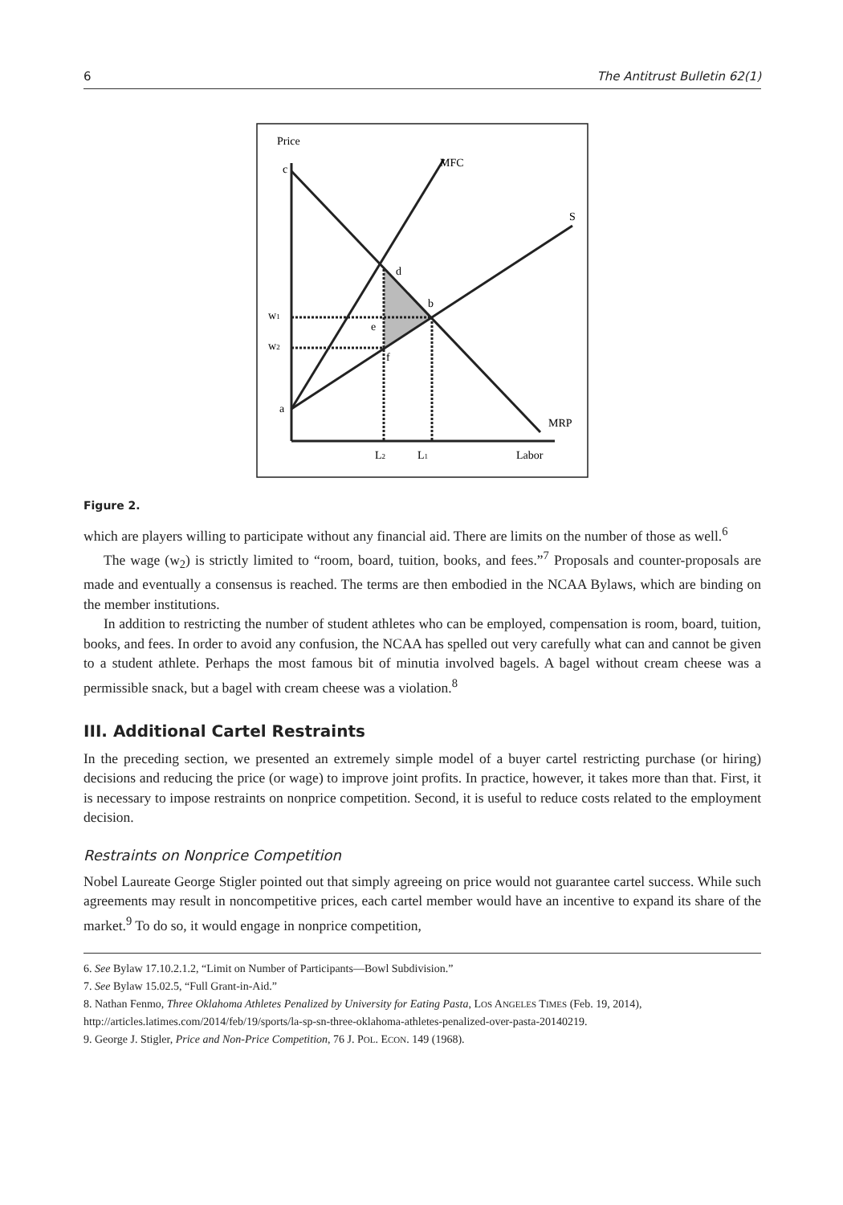6 The Antitrust Bulletin 62(1)
Price
c
MFC
S
d
b
w1
e
w2
f
a
MRP
L2
L1
Labor
Figure 2.
which are players willing to participate without any financial aid. There are limits on the number of those as well.<sup>6</sup>
The wage (w<sub>2</sub>) is strictly limited to “room, board, tuition, books, and fees.”<sup>7</sup> Proposals and counter-proposals are made and eventually a consensus is reached. The terms are then embodied in the NCAA Bylaws, which are binding on the member institutions.
In addition to restricting the number of student athletes who can be employed, compensation is room, board, tuition, books, and fees. In order to avoid any confusion, the NCAA has spelled out very carefully what can and cannot be given to a student athlete. Perhaps the most famous bit of minutia involved bagels. A bagel without cream cheese was a permissible snack, but a bagel with cream cheese was a violation.<sup>8</sup>
III. Additional Cartel Restraints
In the preceding section, we presented an extremely simple model of a buyer cartel restricting purchase (or hiring) decisions and reducing the price (or wage) to improve joint profits. In practice, however, it takes more than that. First, it is necessary to impose restraints on nonprice competition. Second, it is useful to reduce costs related to the employment decision.
Restraints on Nonprice Competition
Nobel Laureate George Stigler pointed out that simply agreeing on price would not guarantee cartel success. While such agreements may result in noncompetitive prices, each cartel member would have an incentive to expand its share of the market.<sup>9</sup> To do so, it would engage in nonprice competition,
6. See Bylaw 17.10.2.1.2, “Limit on Number of Participants—Bowl Subdivision.”
7. See Bylaw 15.02.5, “Full Grant-in-Aid.”
8. Nathan Fenmo, Three Oklahoma Athletes Penalized by University for Eating Pasta, LOS ANGELES TIMES (Feb. 19, 2014), http://articles.latimes.com/2014/feb/19/sports/la-sp-sn-three-oklahoma-athletes-penalized-over-pasta-20140219.
9. George J. Stigler, Price and Non-Price Competition, 76 J. POL. ECON. 149 (1968).